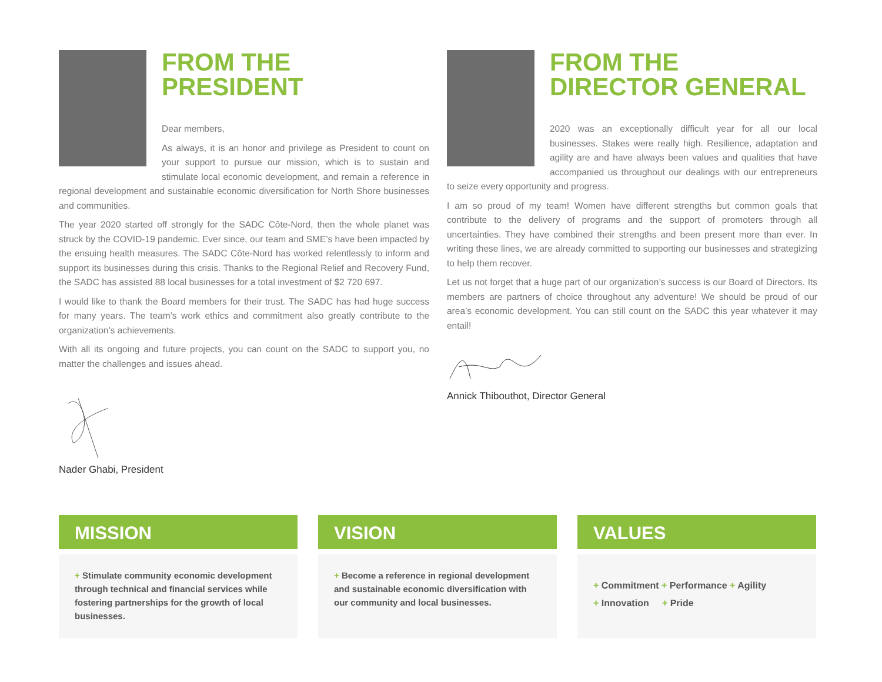FROM THE
PRESIDENT
Dear members,
As always, it is an honor and privilege as President to count on your support to pursue our mission, which is to sustain and stimulate local economic development, and remain a reference in regional development and sustainable economic diversification for North Shore businesses and communities.
The year 2020 started off strongly for the SADC Côte-Nord, then the whole planet was struck by the COVID-19 pandemic. Ever since, our team and SME’s have been impacted by the ensuing health measures. The SADC Côte-Nord has worked relentlessly to inform and support its businesses during this crisis. Thanks to the Regional Relief and Recovery Fund, the SADC has assisted 88 local businesses for a total investment of $2 720 697.
I would like to thank the Board members for their trust. The SADC has had huge success for many years. The team’s work ethics and commitment also greatly contribute to the organization’s achievements.
With all its ongoing and future projects, you can count on the SADC to support you, no matter the challenges and issues ahead.
Nader Ghabi, President
FROM THE
DIRECTOR GENERAL
2020 was an exceptionally difficult year for all our local businesses. Stakes were really high. Resilience, adaptation and agility are and have always been values and qualities that have accompanied us throughout our dealings with our entrepreneurs to seize every opportunity and progress.
I am so proud of my team! Women have different strengths but common goals that contribute to the delivery of programs and the support of promoters through all uncertainties. They have combined their strengths and been present more than ever. In writing these lines, we are already committed to supporting our businesses and strategizing to help them recover.
Let us not forget that a huge part of our organization’s success is our Board of Directors. Its members are partners of choice throughout any adventure! We should be proud of our area’s economic development. You can still count on the SADC this year whatever it may entail!
Annick Thibouthot, Director General
MISSION
+ Stimulate community economic development through technical and financial services while fostering partnerships for the growth of local businesses.
VISION
+ Become a reference in regional development and sustainable economic diversification with our community and local businesses.
VALUES
+ Commitment + Performance + Agility
+ Innovation + Pride